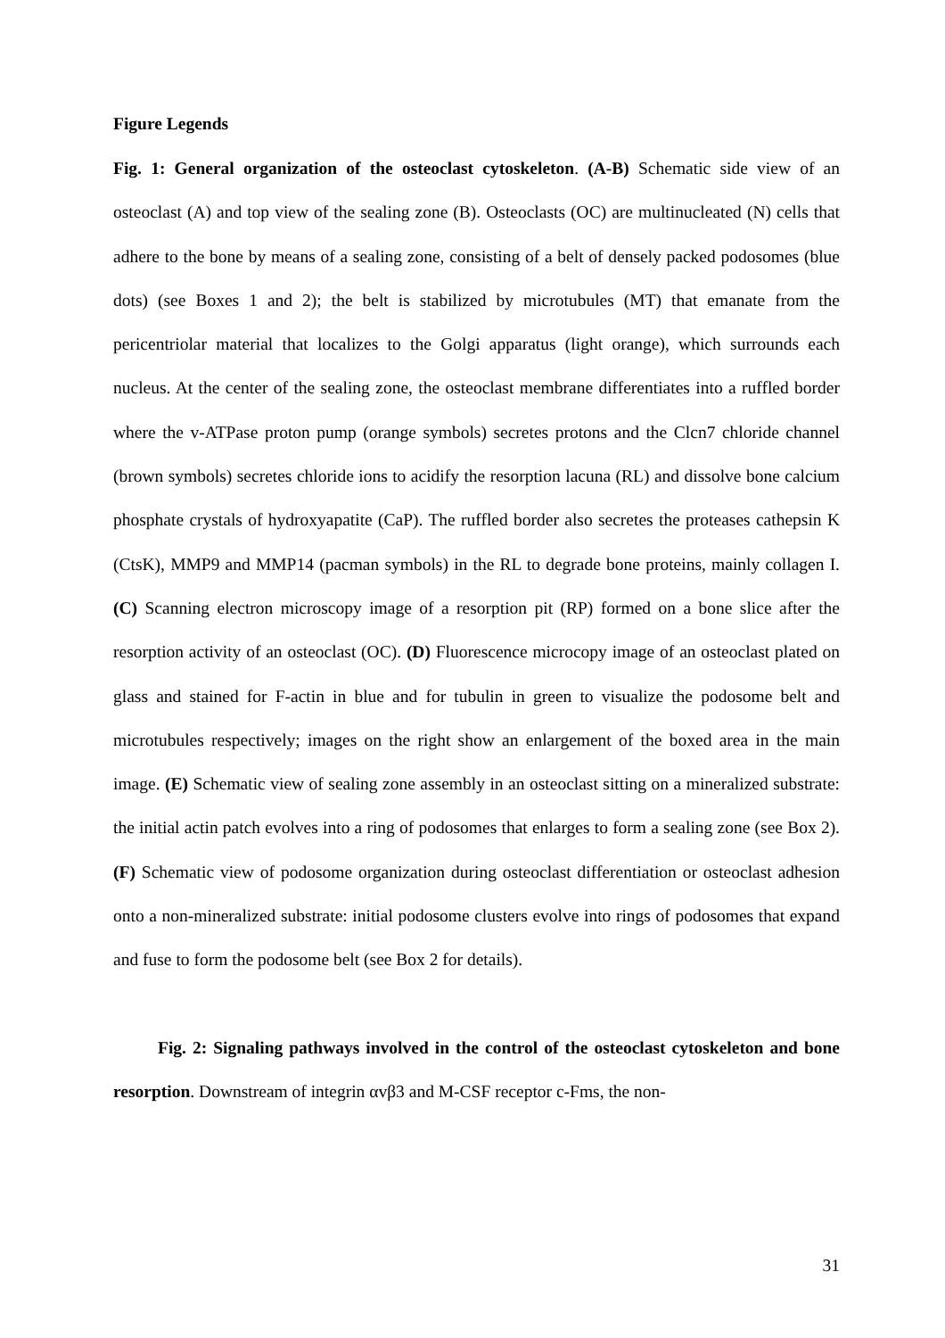Figure Legends
Fig. 1: General organization of the osteoclast cytoskeleton. (A-B) Schematic side view of an osteoclast (A) and top view of the sealing zone (B). Osteoclasts (OC) are multinucleated (N) cells that adhere to the bone by means of a sealing zone, consisting of a belt of densely packed podosomes (blue dots) (see Boxes 1 and 2); the belt is stabilized by microtubules (MT) that emanate from the pericentriolar material that localizes to the Golgi apparatus (light orange), which surrounds each nucleus. At the center of the sealing zone, the osteoclast membrane differentiates into a ruffled border where the v-ATPase proton pump (orange symbols) secretes protons and the Clcn7 chloride channel (brown symbols) secretes chloride ions to acidify the resorption lacuna (RL) and dissolve bone calcium phosphate crystals of hydroxyapatite (CaP). The ruffled border also secretes the proteases cathepsin K (CtsK), MMP9 and MMP14 (pacman symbols) in the RL to degrade bone proteins, mainly collagen I. (C) Scanning electron microscopy image of a resorption pit (RP) formed on a bone slice after the resorption activity of an osteoclast (OC). (D) Fluorescence microcopy image of an osteoclast plated on glass and stained for F-actin in blue and for tubulin in green to visualize the podosome belt and microtubules respectively; images on the right show an enlargement of the boxed area in the main image. (E) Schematic view of sealing zone assembly in an osteoclast sitting on a mineralized substrate: the initial actin patch evolves into a ring of podosomes that enlarges to form a sealing zone (see Box 2). (F) Schematic view of podosome organization during osteoclast differentiation or osteoclast adhesion onto a non-mineralized substrate: initial podosome clusters evolve into rings of podosomes that expand and fuse to form the podosome belt (see Box 2 for details).
Fig. 2: Signaling pathways involved in the control of the osteoclast cytoskeleton and bone resorption. Downstream of integrin αvβ3 and M-CSF receptor c-Fms, the non-
31